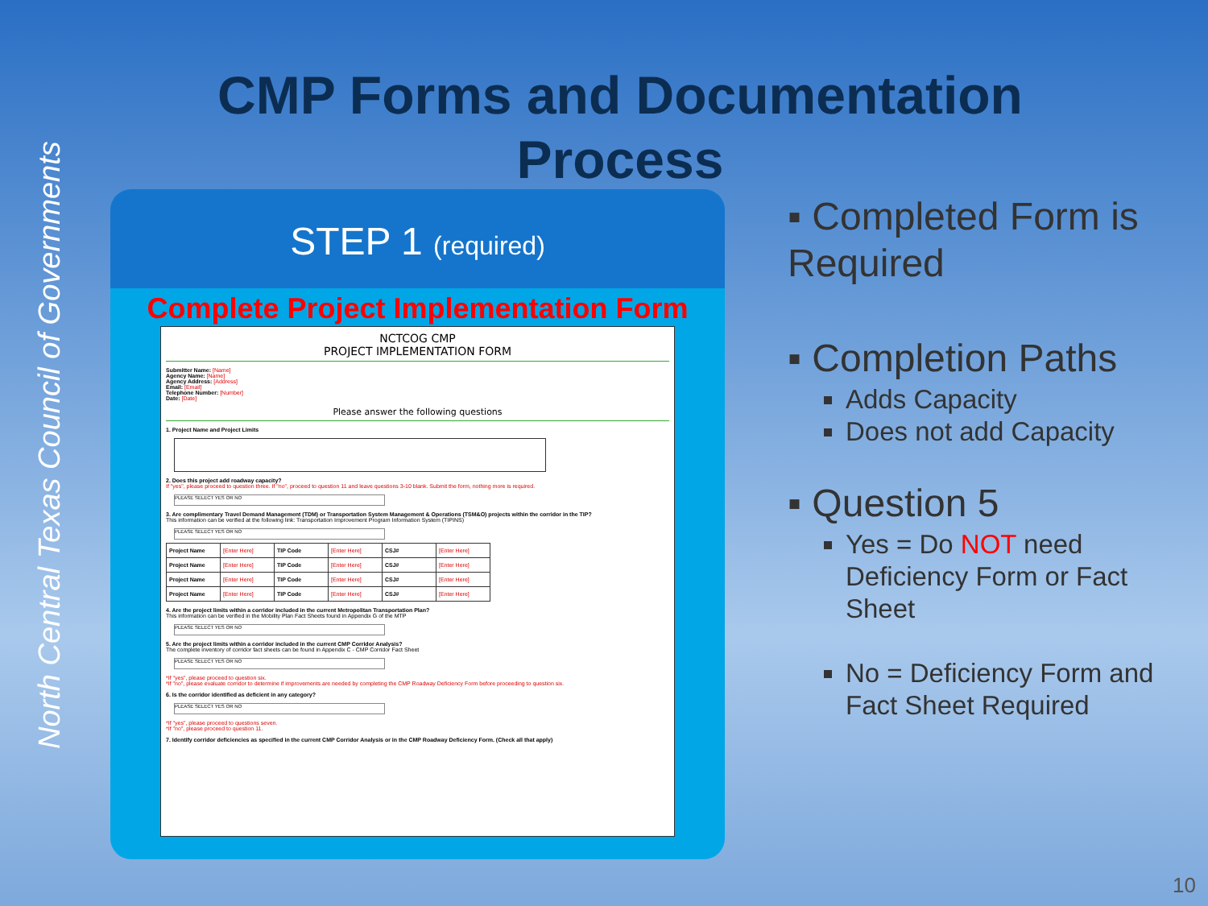North Central Texas Council of Governments
CMP Forms and Documentation Process
STEP 1 (required)
Complete Project Implementation Form
NCTCOG CMP
PROJECT IMPLEMENTATION FORM
Submitter Name: [Name]
Agency Name: [Name]
Agency Address: [Address]
Email: [Email]
Telephone Number: [Number]
Date: [Date]
Please answer the following questions
1. Project Name and Project Limits
2. Does this project add roadway capacity?
If "yes", please proceed to question three. If "no", proceed to question 11 and leave questions 3-10 blank. Submit the form, nothing more is required.
PLEASE SELECT YES OR NO
3. Are complimentary Travel Demand Management (TDM) or Transportation System Management & Operations (TSM&O) projects within the corridor in the TIP?
This information can be verified at the following link: Transportation Improvement Program Information System (TIPINS)
PLEASE SELECT YES OR NO
| Project Name | [Enter Here] | TIP Code | [Enter Here] | CSJ# | [Enter Here] |
| Project Name | [Enter Here] | TIP Code | [Enter Here] | CSJ# | [Enter Here] |
| Project Name | [Enter Here] | TIP Code | [Enter Here] | CSJ# | [Enter Here] |
| Project Name | [Enter Here] | TIP Code | [Enter Here] | CSJ# | [Enter Here] |
4. Are the project limits within a corridor included in the current Metropolitan Transportation Plan?
This information can be verified in the Mobility Plan Fact Sheets found in Appendix G of the MTP
PLEASE SELECT YES OR NO
5. Are the project limits within a corridor included in the current CMP Corridor Analysis?
The complete inventory of corridor fact sheets can be found in Appendix C - CMP Corridor Fact Sheet
PLEASE SELECT YES OR NO
*If "yes", please proceed to question six.
*If "no", please evaluate corridor to determine if improvements are needed by completing the CMP Roadway Deficiency Form before proceeding to question six.
6. Is the corridor identified as deficient in any category?
PLEASE SELECT YES OR NO
*If "yes", please proceed to questions seven.
*If "no", please proceed to question 11.
7. Identify corridor deficiencies as specified in the current CMP Corridor Analysis or in the CMP Roadway Deficiency Form. (Check all that apply)
▪ Completed Form is Required
▪ Completion Paths
Adds Capacity
Does not add Capacity
▪ Question 5
Yes = Do NOT need Deficiency Form or Fact Sheet
No = Deficiency Form and Fact Sheet Required
10